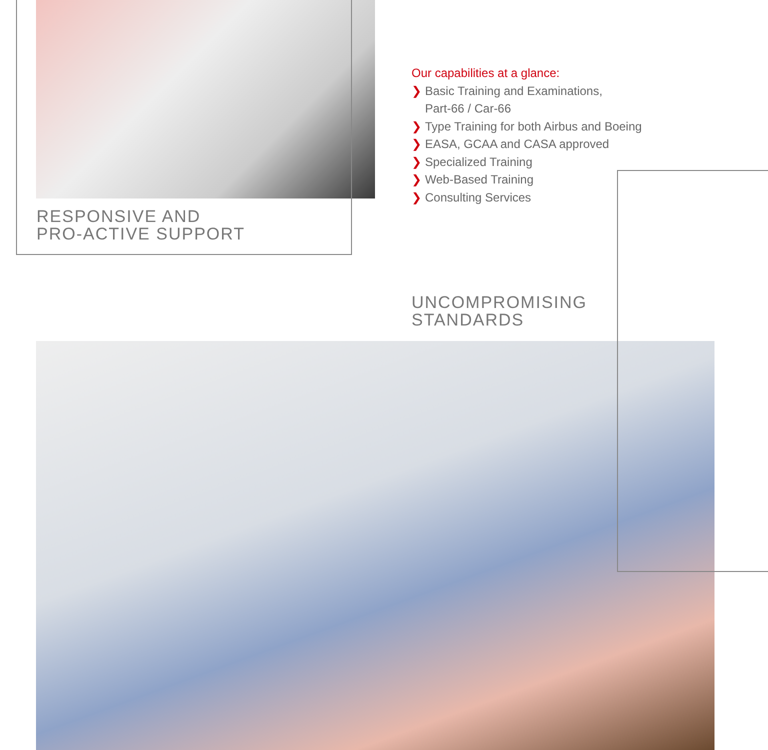RESPONSIVE AND
PRO-ACTIVE SUPPORT
Our capabilities at a glance:
❯ Basic Training and Examinations,
Part-66 / Car-66
❯ Type Training for both Airbus and Boeing
❯ EASA, GCAA and CASA approved
❯ Specialized Training
❯ Web-Based Training
❯ Consulting Services
UNCOMPROMISING
STANDARDS